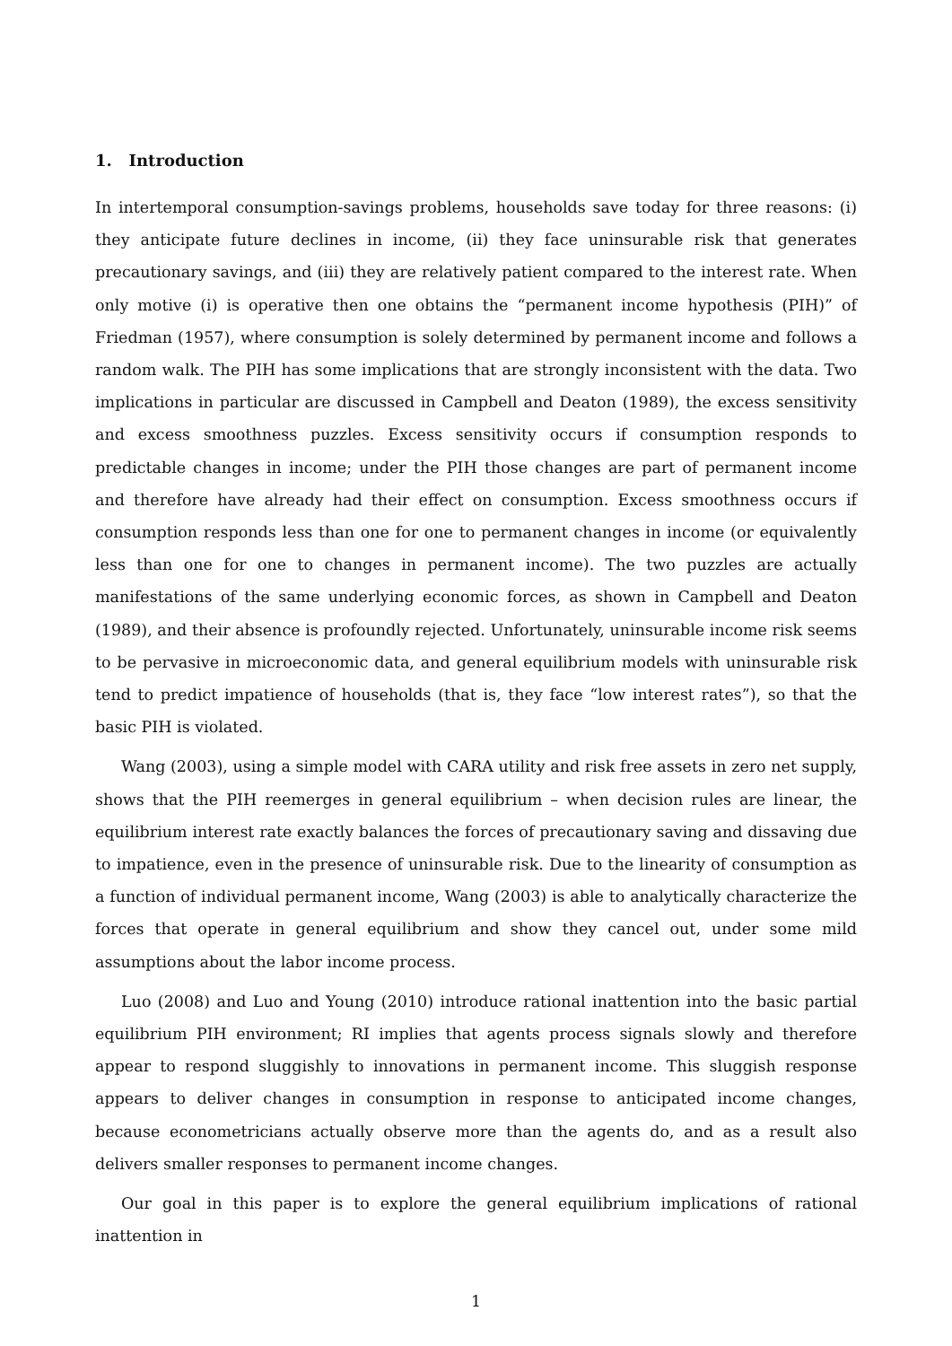1. Introduction
In intertemporal consumption-savings problems, households save today for three reasons: (i) they anticipate future declines in income, (ii) they face uninsurable risk that generates precautionary savings, and (iii) they are relatively patient compared to the interest rate. When only motive (i) is operative then one obtains the “permanent income hypothesis (PIH)” of Friedman (1957), where consumption is solely determined by permanent income and follows a random walk. The PIH has some implications that are strongly inconsistent with the data. Two implications in particular are discussed in Campbell and Deaton (1989), the excess sensitivity and excess smoothness puzzles. Excess sensitivity occurs if consumption responds to predictable changes in income; under the PIH those changes are part of permanent income and therefore have already had their effect on consumption. Excess smoothness occurs if consumption responds less than one for one to permanent changes in income (or equivalently less than one for one to changes in permanent income). The two puzzles are actually manifestations of the same underlying economic forces, as shown in Campbell and Deaton (1989), and their absence is profoundly rejected. Unfortunately, uninsurable income risk seems to be pervasive in microeconomic data, and general equilibrium models with uninsurable risk tend to predict impatience of households (that is, they face “low interest rates”), so that the basic PIH is violated.
Wang (2003), using a simple model with CARA utility and risk free assets in zero net supply, shows that the PIH reemerges in general equilibrium – when decision rules are linear, the equilibrium interest rate exactly balances the forces of precautionary saving and dissaving due to impatience, even in the presence of uninsurable risk. Due to the linearity of consumption as a function of individual permanent income, Wang (2003) is able to analytically characterize the forces that operate in general equilibrium and show they cancel out, under some mild assumptions about the labor income process.
Luo (2008) and Luo and Young (2010) introduce rational inattention into the basic partial equilibrium PIH environment; RI implies that agents process signals slowly and therefore appear to respond sluggishly to innovations in permanent income. This sluggish response appears to deliver changes in consumption in response to anticipated income changes, because econometricians actually observe more than the agents do, and as a result also delivers smaller responses to permanent income changes.
Our goal in this paper is to explore the general equilibrium implications of rational inattention in
1